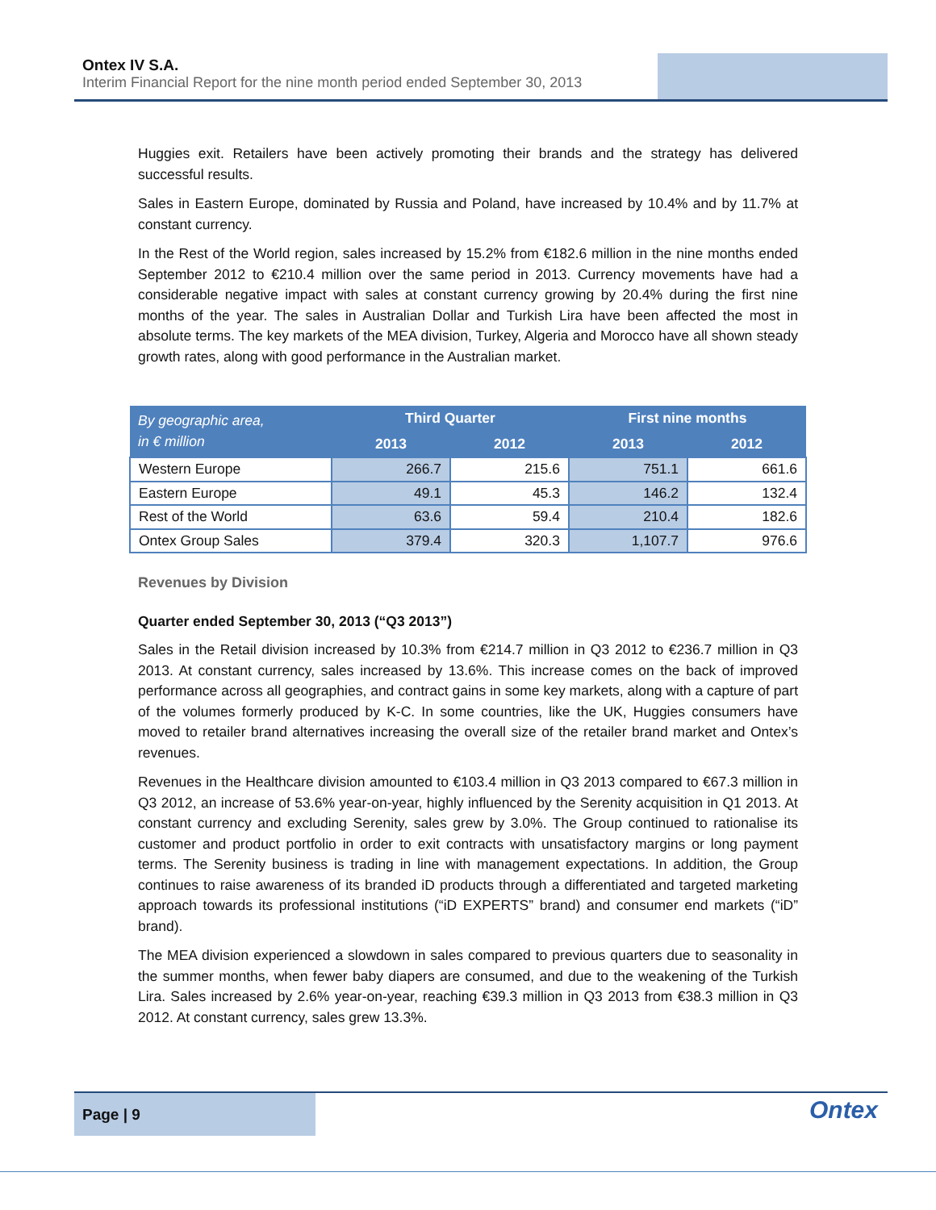Ontex IV S.A.
Interim Financial Report for the nine month period ended September 30, 2013
Huggies exit. Retailers have been actively promoting their brands and the strategy has delivered successful results.
Sales in Eastern Europe, dominated by Russia and Poland, have increased by 10.4% and by 11.7% at constant currency.
In the Rest of the World region, sales increased by 15.2% from €182.6 million in the nine months ended September 2012 to €210.4 million over the same period in 2013. Currency movements have had a considerable negative impact with sales at constant currency growing by 20.4% during the first nine months of the year. The sales in Australian Dollar and Turkish Lira have been affected the most in absolute terms. The key markets of the MEA division, Turkey, Algeria and Morocco have all shown steady growth rates, along with good performance in the Australian market.
| By geographic area, in € million | Third Quarter | | First nine months | |
| --- | --- | --- | --- | --- |
| | 2013 | 2012 | 2013 | 2012 |
| Western Europe | 266.7 | 215.6 | 751.1 | 661.6 |
| Eastern Europe | 49.1 | 45.3 | 146.2 | 132.4 |
| Rest of the World | 63.6 | 59.4 | 210.4 | 182.6 |
| Ontex Group Sales | 379.4 | 320.3 | 1,107.7 | 976.6 |
Revenues by Division
Quarter ended September 30, 2013 (“Q3 2013”)
Sales in the Retail division increased by 10.3% from €214.7 million in Q3 2012 to €236.7 million in Q3 2013. At constant currency, sales increased by 13.6%. This increase comes on the back of improved performance across all geographies, and contract gains in some key markets, along with a capture of part of the volumes formerly produced by K-C. In some countries, like the UK, Huggies consumers have moved to retailer brand alternatives increasing the overall size of the retailer brand market and Ontex’s revenues.
Revenues in the Healthcare division amounted to €103.4 million in Q3 2013 compared to €67.3 million in Q3 2012, an increase of 53.6% year-on-year, highly influenced by the Serenity acquisition in Q1 2013. At constant currency and excluding Serenity, sales grew by 3.0%. The Group continued to rationalise its customer and product portfolio in order to exit contracts with unsatisfactory margins or long payment terms. The Serenity business is trading in line with management expectations. In addition, the Group continues to raise awareness of its branded iD products through a differentiated and targeted marketing approach towards its professional institutions (“iD EXPERTS” brand) and consumer end markets (“iD” brand).
The MEA division experienced a slowdown in sales compared to previous quarters due to seasonality in the summer months, when fewer baby diapers are consumed, and due to the weakening of the Turkish Lira. Sales increased by 2.6% year-on-year, reaching €39.3 million in Q3 2013 from €38.3 million in Q3 2012. At constant currency, sales grew 13.3%.
Page | 9
Ontex